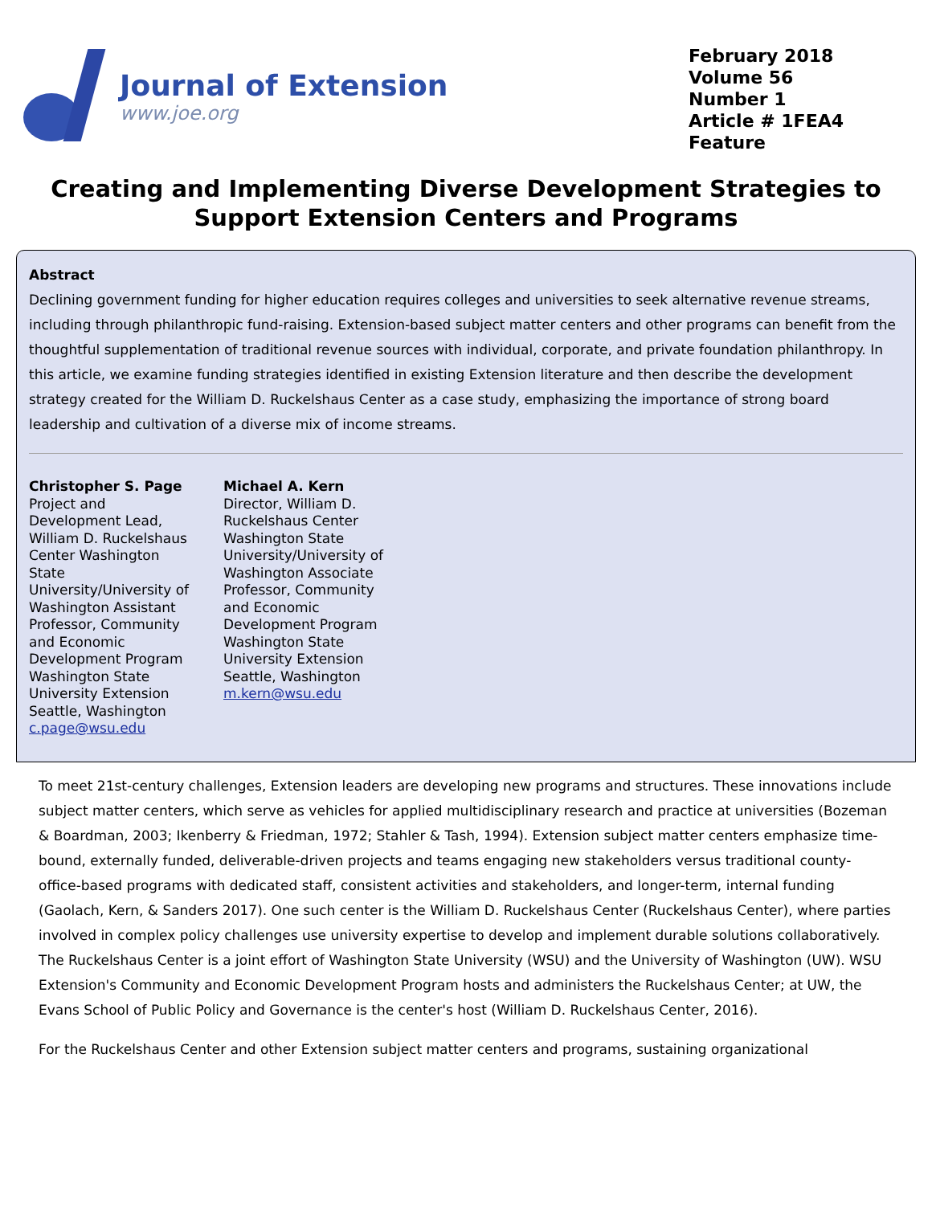Journal of Extension
www.joe.org
February 2018
Volume 56
Number 1
Article # 1FEA4
Feature
Creating and Implementing Diverse Development Strategies to Support Extension Centers and Programs
Abstract
Declining government funding for higher education requires colleges and universities to seek alternative revenue streams, including through philanthropic fund-raising. Extension-based subject matter centers and other programs can benefit from the thoughtful supplementation of traditional revenue sources with individual, corporate, and private foundation philanthropy. In this article, we examine funding strategies identified in existing Extension literature and then describe the development strategy created for the William D. Ruckelshaus Center as a case study, emphasizing the importance of strong board leadership and cultivation of a diverse mix of income streams.
Christopher S. Page
Project and Development Lead, William D. Ruckelshaus Center Washington State University/University of Washington Assistant Professor, Community and Economic Development Program Washington State University Extension Seattle, Washington
c.page@wsu.edu
Michael A. Kern
Director, William D. Ruckelshaus Center Washington State University/University of Washington Associate Professor, Community and Economic Development Program Washington State University Extension Seattle, Washington
m.kern@wsu.edu
To meet 21st-century challenges, Extension leaders are developing new programs and structures. These innovations include subject matter centers, which serve as vehicles for applied multidisciplinary research and practice at universities (Bozeman & Boardman, 2003; Ikenberry & Friedman, 1972; Stahler & Tash, 1994). Extension subject matter centers emphasize time-bound, externally funded, deliverable-driven projects and teams engaging new stakeholders versus traditional county-office-based programs with dedicated staff, consistent activities and stakeholders, and longer-term, internal funding (Gaolach, Kern, & Sanders 2017). One such center is the William D. Ruckelshaus Center (Ruckelshaus Center), where parties involved in complex policy challenges use university expertise to develop and implement durable solutions collaboratively. The Ruckelshaus Center is a joint effort of Washington State University (WSU) and the University of Washington (UW). WSU Extension's Community and Economic Development Program hosts and administers the Ruckelshaus Center; at UW, the Evans School of Public Policy and Governance is the center's host (William D. Ruckelshaus Center, 2016).
For the Ruckelshaus Center and other Extension subject matter centers and programs, sustaining organizational